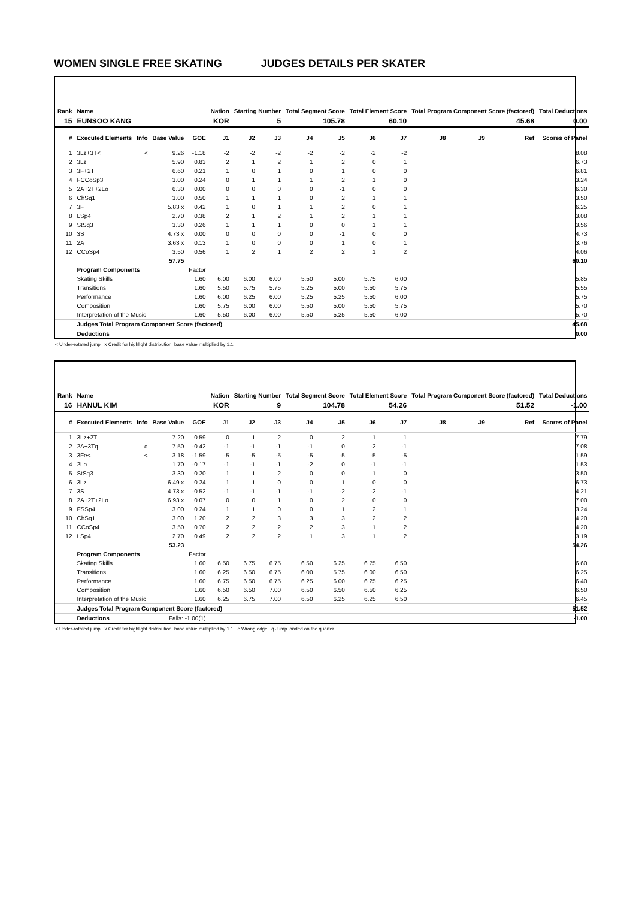WOMEN SINGLE FREE SKATING JUDGES DETAILS PER SKATER
| Rank | Name | | | | Nation | Starting Number | | Total Segment Score | | Total Element Score | | Total Program Component Score (factored) | | | Total Deductions |
| --- | --- | --- | --- | --- | --- | --- | --- | --- | --- | --- | --- | --- | --- | --- | --- |
| 15 | EUNSOO KANG | | | | KOR | 5 | | 105.78 | | 60.10 | | 45.68 | | | 0.00 |
| # | Executed Elements | Info | Base Value | GOE | J1 | J2 | J3 | J4 | J5 | J6 | J7 | J8 | J9 | Ref | Scores of Panel |
| 1 | 3Lz+3T< | < | 9.26 | -1.18 | -2 | -2 | -2 | -2 | -2 | -2 | -2 | | | | 8.08 |
| 2 | 3Lz | | 5.90 | 0.83 | 2 | 1 | 2 | 1 | 2 | 0 | 1 | | | | 6.73 |
| 3 | 3F+2T | | 6.60 | 0.21 | 1 | 0 | 1 | 0 | 1 | 0 | 0 | | | | 6.81 |
| 4 | FCCoSp3 | | 3.00 | 0.24 | 0 | 1 | 1 | 1 | 2 | 1 | 0 | | | | 3.24 |
| 5 | 2A+2T+2Lo | | 6.30 | 0.00 | 0 | 0 | 0 | 0 | -1 | 0 | 0 | | | | 6.30 |
| 6 | ChSq1 | | 3.00 | 0.50 | 1 | 1 | 1 | 0 | 2 | 1 | 1 | | | | 3.50 |
| 7 | 3F | | 5.83 x | 0.42 | 1 | 0 | 1 | 1 | 2 | 0 | 1 | | | | 6.25 |
| 8 | LSp4 | | 2.70 | 0.38 | 2 | 1 | 2 | 1 | 2 | 1 | 1 | | | | 3.08 |
| 9 | StSq3 | | 3.30 | 0.26 | 1 | 1 | 1 | 0 | 0 | 1 | 1 | | | | 3.56 |
| 10 | 3S | | 4.73 x | 0.00 | 0 | 0 | 0 | 0 | -1 | 0 | 0 | | | | 4.73 |
| 11 | 2A | | 3.63 x | 0.13 | 1 | 0 | 0 | 0 | 1 | 0 | 1 | | | | 3.76 |
| 12 | CCoSp4 | | 3.50 | 0.56 | 1 | 2 | 1 | 2 | 2 | 1 | 2 | | | | 4.06 |
| | | | 57.75 | | | | | | | | | | | | 60.10 |
| | Program Components | | | Factor | | | | | | | | | | | |
| | Skating Skills | | | 1.60 | 6.00 | 6.00 | 6.00 | 5.50 | 5.00 | 5.75 | 6.00 | | | | 5.85 |
| | Transitions | | | 1.60 | 5.50 | 5.75 | 5.75 | 5.25 | 5.00 | 5.50 | 5.75 | | | | 5.55 |
| | Performance | | | 1.60 | 6.00 | 6.25 | 6.00 | 5.25 | 5.25 | 5.50 | 6.00 | | | | 5.75 |
| | Composition | | | 1.60 | 5.75 | 6.00 | 6.00 | 5.50 | 5.00 | 5.50 | 5.75 | | | | 5.70 |
| | Interpretation of the Music | | | 1.60 | 5.50 | 6.00 | 6.00 | 5.50 | 5.25 | 5.50 | 6.00 | | | | 5.70 |
| | Judges Total Program Component Score (factored) | | | | | | | | | | | | | | 45.68 |
| | Deductions | | | | | | | | | | | | | | 0.00 |
< Under-rotated jump x Credit for highlight distribution, base value multiplied by 1.1
| Rank | Name | | | | Nation | Starting Number | | Total Segment Score | | Total Element Score | | Total Program Component Score (factored) | | | Total Deductions |
| --- | --- | --- | --- | --- | --- | --- | --- | --- | --- | --- | --- | --- | --- | --- | --- |
| 16 | HANUL KIM | | | | KOR | 9 | | 104.78 | | 54.26 | | 51.52 | | | -1.00 |
| # | Executed Elements | Info | Base Value | GOE | J1 | J2 | J3 | J4 | J5 | J6 | J7 | J8 | J9 | Ref | Scores of Panel |
| 1 | 3Lz+2T | | 7.20 | 0.59 | 0 | 1 | 2 | 0 | 2 | 1 | 1 | | | | 7.79 |
| 2 | 2A+3Tq | q | 7.50 | -0.42 | -1 | -1 | -1 | -1 | 0 | -2 | -1 | | | | 7.08 |
| 3 | 3Fe< | < | 3.18 | -1.59 | -5 | -5 | -5 | -5 | -5 | -5 | -5 | | | | 1.59 |
| 4 | 2Lo | | 1.70 | -0.17 | -1 | -1 | -1 | -2 | 0 | -1 | -1 | | | | 1.53 |
| 5 | StSq3 | | 3.30 | 0.20 | 1 | 1 | 2 | 0 | 0 | 1 | 0 | | | | 3.50 |
| 6 | 3Lz | | 6.49 x | 0.24 | 1 | 1 | 0 | 0 | 1 | 0 | 0 | | | | 6.73 |
| 7 | 3S | | 4.73 x | -0.52 | -1 | -1 | -1 | -1 | -2 | -2 | -1 | | | | 4.21 |
| 8 | 2A+2T+2Lo | | 6.93 x | 0.07 | 0 | 0 | 1 | 0 | 2 | 0 | 0 | | | | 7.00 |
| 9 | FSSp4 | | 3.00 | 0.24 | 1 | 1 | 0 | 0 | 1 | 2 | 1 | | | | 3.24 |
| 10 | ChSq1 | | 3.00 | 1.20 | 2 | 2 | 3 | 3 | 3 | 2 | 2 | | | | 4.20 |
| 11 | CCoSp4 | | 3.50 | 0.70 | 2 | 2 | 2 | 2 | 3 | 1 | 2 | | | | 4.20 |
| 12 | LSp4 | | 2.70 | 0.49 | 2 | 2 | 2 | 1 | 3 | 1 | 2 | | | | 3.19 |
| | | | 53.23 | | | | | | | | | | | | 54.26 |
| | Program Components | | | Factor | | | | | | | | | | | |
| | Skating Skills | | | 1.60 | 6.50 | 6.75 | 6.75 | 6.50 | 6.25 | 6.75 | 6.50 | | | | 6.60 |
| | Transitions | | | 1.60 | 6.25 | 6.50 | 6.75 | 6.00 | 5.75 | 6.00 | 6.50 | | | | 6.25 |
| | Performance | | | 1.60 | 6.75 | 6.50 | 6.75 | 6.25 | 6.00 | 6.25 | 6.25 | | | | 6.40 |
| | Composition | | | 1.60 | 6.50 | 6.50 | 7.00 | 6.50 | 6.50 | 6.50 | 6.25 | | | | 6.50 |
| | Interpretation of the Music | | | 1.60 | 6.25 | 6.75 | 7.00 | 6.50 | 6.25 | 6.25 | 6.50 | | | | 6.45 |
| | Judges Total Program Component Score (factored) | | | | | | | | | | | | | | 51.52 |
| | Deductions | | Falls: -1.00(1) | | | | | | | | | | | | -1.00 |
< Under-rotated jump x Credit for highlight distribution, base value multiplied by 1.1 e Wrong edge q Jump landed on the quarter